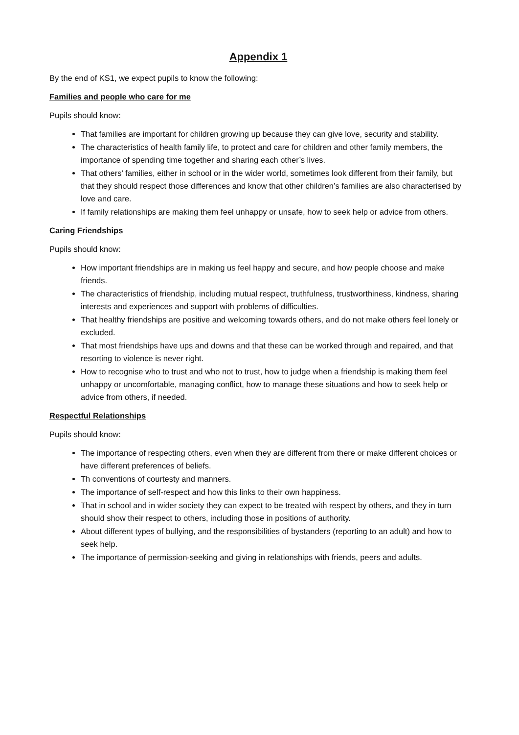Appendix 1
By the end of KS1, we expect pupils to know the following:
Families and people who care for me
Pupils should know:
That families are important for children growing up because they can give love, security and stability.
The characteristics of health family life, to protect and care for children and other family members, the importance of spending time together and sharing each other’s lives.
That others’ families, either in school or in the wider world, sometimes look different from their family, but that they should respect those differences and know that other children’s families are also characterised by love and care.
If family relationships are making them feel unhappy or unsafe, how to seek help or advice from others.
Caring Friendships
Pupils should know:
How important friendships are in making us feel happy and secure, and how people choose and make friends.
The characteristics of friendship, including mutual respect, truthfulness, trustworthiness, kindness, sharing interests and experiences and support with problems of difficulties.
That healthy friendships are positive and welcoming towards others, and do not make others feel lonely or excluded.
That most friendships have ups and downs and that these can be worked through and repaired, and that resorting to violence is never right.
How to recognise who to trust and who not to trust, how to judge when a friendship is making them feel unhappy or uncomfortable, managing conflict, how to manage these situations and how to seek help or advice from others, if needed.
Respectful Relationships
Pupils should know:
The importance of respecting others, even when they are different from there or make different choices or have different preferences of beliefs.
Th conventions of courtesty and manners.
The importance of self-respect and how this links to their own happiness.
That in school and in wider society they can expect to be treated with respect by others, and they in turn should show their respect to others, including those in positions of authority.
About different types of bullying, and the responsibilities of bystanders (reporting to an adult) and how to seek help.
The importance of permission-seeking and giving in relationships with friends, peers and adults.